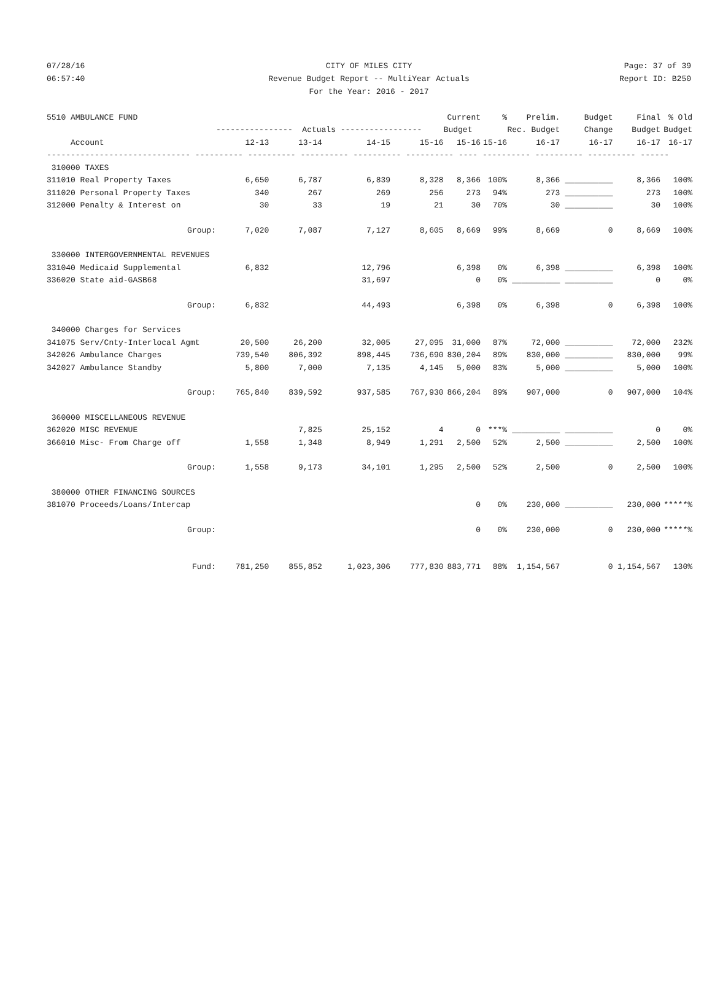07/28/16 CITY OF MILES CITY Page: 37 of 39
06:57:40 Revenue Budget Report -- MultiYear Actuals Report ID: B250
For the Year: 2016 - 2017
| 5510 AMBULANCE FUND | | | | | Current | % | Prelim. | Budget | Final | % Old |
| --- | --- | --- | --- | --- | --- | --- | --- | --- | --- | --- |
| | ---------------- Actuals ----------------- | | | | Budget | Rec. Budget | | Change | Budget | Budget |
| Account | 12-13 | 13-14 | 14-15 | 15-16 | 15-16 | 15-16 | 16-17 | 16-17 | 16-17 | 16-17 |
| ------------------------------ ---------- ---------- ---------- ---------- ---------- ---- ---------- ---------- ---------- ------ | | | | | | | | | | |
| 310000 TAXES | | | | | | | | | | |
| 311010 Real Property Taxes | 6,650 | 6,787 | 6,839 | 8,328 | 8,366 | 100% | 8,366 | __________ | 8,366 | 100% |
| 311020 Personal Property Taxes | 340 | 267 | 269 | 256 | 273 | 94% | 273 | __________ | 273 | 100% |
| 312000 Penalty & Interest on | 30 | 33 | 19 | 21 | 30 | 70% | 30 | __________ | 30 | 100% |
| Group: | 7,020 | 7,087 | 7,127 | 8,605 | 8,669 | 99% | 8,669 | 0 | 8,669 | 100% |
| 330000 INTERGOVERNMENTAL REVENUES | | | | | | | | | | |
| 331040 Medicaid Supplemental | 6,832 | | 12,796 | | 6,398 | 0% | 6,398 | __________ | 6,398 | 100% |
| 336020 State aid-GASB68 | | | 31,697 | | 0 | 0% | __________ | __________ | 0 | 0% |
| Group: | 6,832 | | 44,493 | | 6,398 | 0% | 6,398 | 0 | 6,398 | 100% |
| 340000 Charges for Services | | | | | | | | | | |
| 341075 Serv/Cnty-Interlocal Agmt | 20,500 | 26,200 | 32,005 | 27,095 | 31,000 | 87% | 72,000 | __________ | 72,000 | 232% |
| 342026 Ambulance Charges | 739,540 | 806,392 | 898,445 | 736,690 | 830,204 | 89% | 830,000 | __________ | 830,000 | 99% |
| 342027 Ambulance Standby | 5,800 | 7,000 | 7,135 | 4,145 | 5,000 | 83% | 5,000 | __________ | 5,000 | 100% |
| Group: | 765,840 | 839,592 | 937,585 | 767,930 | 866,204 | 89% | 907,000 | 0 | 907,000 | 104% |
| 360000 MISCELLANEOUS REVENUE | | | | | | | | | | |
| 362020 MISC REVENUE | | 7,825 | 25,152 | 4 | 0 | ***% | __________ | __________ | 0 | 0% |
| 366010 Misc- From Charge off | 1,558 | 1,348 | 8,949 | 1,291 | 2,500 | 52% | 2,500 | __________ | 2,500 | 100% |
| Group: | 1,558 | 9,173 | 34,101 | 1,295 | 2,500 | 52% | 2,500 | 0 | 2,500 | 100% |
| 380000 OTHER FINANCING SOURCES | | | | | | | | | | |
| 381070 Proceeds/Loans/Intercap | | | | | 0 | 0% | 230,000 | __________ | 230,000 | *****% |
| Group: | | | | | 0 | 0% | 230,000 | 0 | 230,000 | *****% |
| Fund: | 781,250 | 855,852 | 1,023,306 | 777,830 | 883,771 | 88% | 1,154,567 | 0 | 1,154,567 | 130% |